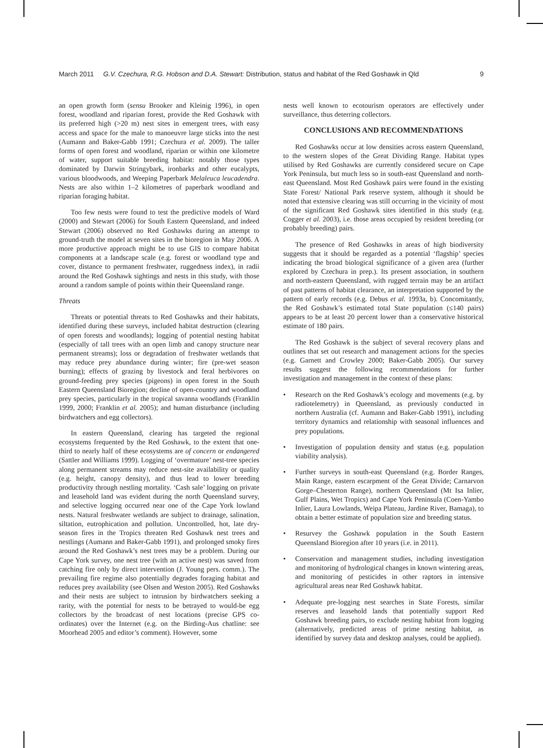March 2011 G.V. Czechura, R.G. Hobson and D.A. Stewart: Distribution, status and habitat of the Red Goshawk in Qld 9
an open growth form (sensu Brooker and Kleinig 1996), in open forest, woodland and riparian forest, provide the Red Goshawk with its preferred high (>20 m) nest sites in emergent trees, with easy access and space for the male to manoeuvre large sticks into the nest (Aumann and Baker-Gabb 1991; Czechura et al. 2009). The taller forms of open forest and woodland, riparian or within one kilometre of water, support suitable breeding habitat: notably those types dominated by Darwin Stringybark, ironbarks and other eucalypts, various bloodwoods, and Weeping Paperbark Melaleuca leucadendra. Nests are also within 1–2 kilometres of paperbark woodland and riparian foraging habitat.
Too few nests were found to test the predictive models of Ward (2000) and Stewart (2006) for South Eastern Queensland, and indeed Stewart (2006) observed no Red Goshawks during an attempt to ground-truth the model at seven sites in the bioregion in May 2006. A more productive approach might be to use GIS to compare habitat components at a landscape scale (e.g. forest or woodland type and cover, distance to permanent freshwater, ruggedness index), in radii around the Red Goshawk sightings and nests in this study, with those around a random sample of points within their Queensland range.
Threats
Threats or potential threats to Red Goshawks and their habitats, identified during these surveys, included habitat destruction (clearing of open forests and woodlands); logging of potential nesting habitat (especially of tall trees with an open limb and canopy structure near permanent streams); loss or degradation of freshwater wetlands that may reduce prey abundance during winter; fire (pre-wet season burning); effects of grazing by livestock and feral herbivores on ground-feeding prey species (pigeons) in open forest in the South Eastern Queensland Bioregion; decline of open-country and woodland prey species, particularly in the tropical savanna woodlands (Franklin 1999, 2000; Franklin et al. 2005); and human disturbance (including birdwatchers and egg collectors).
In eastern Queensland, clearing has targeted the regional ecosystems frequented by the Red Goshawk, to the extent that one-third to nearly half of these ecosystems are of concern or endangered (Sattler and Williams 1999). Logging of ‘overmature’ nest-tree species along permanent streams may reduce nest-site availability or quality (e.g. height, canopy density), and thus lead to lower breeding productivity through nestling mortality. ‘Cash sale’ logging on private and leasehold land was evident during the north Queensland survey, and selective logging occurred near one of the Cape York lowland nests. Natural freshwater wetlands are subject to drainage, salination, siltation, eutrophication and pollution. Uncontrolled, hot, late dry-season fires in the Tropics threaten Red Goshawk nest trees and nestlings (Aumann and Baker-Gabb 1991), and prolonged smoky fires around the Red Goshawk’s nest trees may be a problem. During our Cape York survey, one nest tree (with an active nest) was saved from catching fire only by direct intervention (J. Young pers. comm.). The prevailing fire regime also potentially degrades foraging habitat and reduces prey availability (see Olsen and Weston 2005). Red Goshawks and their nests are subject to intrusion by birdwatchers seeking a rarity, with the potential for nests to be betrayed to would-be egg collectors by the broadcast of nest locations (precise GPS co-ordinates) over the Internet (e.g. on the Birding-Aus chatline: see Moorhead 2005 and editor’s comment). However, some
nests well known to ecotourism operators are effectively under surveillance, thus deterring collectors.
CONCLUSIONS AND RECOMMENDATIONS
Red Goshawks occur at low densities across eastern Queensland, to the western slopes of the Great Dividing Range. Habitat types utilised by Red Goshawks are currently considered secure on Cape York Peninsula, but much less so in south-east Queensland and north-east Queensland. Most Red Goshawk pairs were found in the existing State Forest/ National Park reserve system, although it should be noted that extensive clearing was still occurring in the vicinity of most of the significant Red Goshawk sites identified in this study (e.g. Cogger et al. 2003), i.e. those areas occupied by resident breeding (or probably breeding) pairs.
The presence of Red Goshawks in areas of high biodiversity suggests that it should be regarded as a potential ‘flagship’ species indicating the broad biological significance of a given area (further explored by Czechura in prep.). Its present association, in southern and north-eastern Queensland, with rugged terrain may be an artifact of past patterns of habitat clearance, an interpretation supported by the pattern of early records (e.g. Debus et al. 1993a, b). Concomitantly, the Red Goshawk’s estimated total State population (≤140 pairs) appears to be at least 20 percent lower than a conservative historical estimate of 180 pairs.
The Red Goshawk is the subject of several recovery plans and outlines that set out research and management actions for the species (e.g. Garnett and Crowley 2000; Baker-Gabb 2005). Our survey results suggest the following recommendations for further investigation and management in the context of these plans:
• Research on the Red Goshawk’s ecology and movements (e.g. by radiotelemetry) in Queensland, as previously conducted in northern Australia (cf. Aumann and Baker-Gabb 1991), including territory dynamics and relationship with seasonal influences and prey populations.
• Investigation of population density and status (e.g. population viability analysis).
• Further surveys in south-east Queensland (e.g. Border Ranges, Main Range, eastern escarpment of the Great Divide; Carnarvon Gorge–Chesterton Range), northern Queensland (Mt Isa Inlier, Gulf Plains, Wet Tropics) and Cape York Peninsula (Coen-Yambo Inlier, Laura Lowlands, Weipa Plateau, Jardine River, Bamaga), to obtain a better estimate of population size and breeding status.
• Resurvey the Goshawk population in the South Eastern Queensland Bioregion after 10 years (i.e. in 2011).
• Conservation and management studies, including investigation and monitoring of hydrological changes in known wintering areas, and monitoring of pesticides in other raptors in intensive agricultural areas near Red Goshawk habitat.
• Adequate pre-logging nest searches in State Forests, similar reserves and leasehold lands that potentially support Red Goshawk breeding pairs, to exclude nesting habitat from logging (alternatively, predicted areas of prime nesting habitat, as identified by survey data and desktop analyses, could be applied).